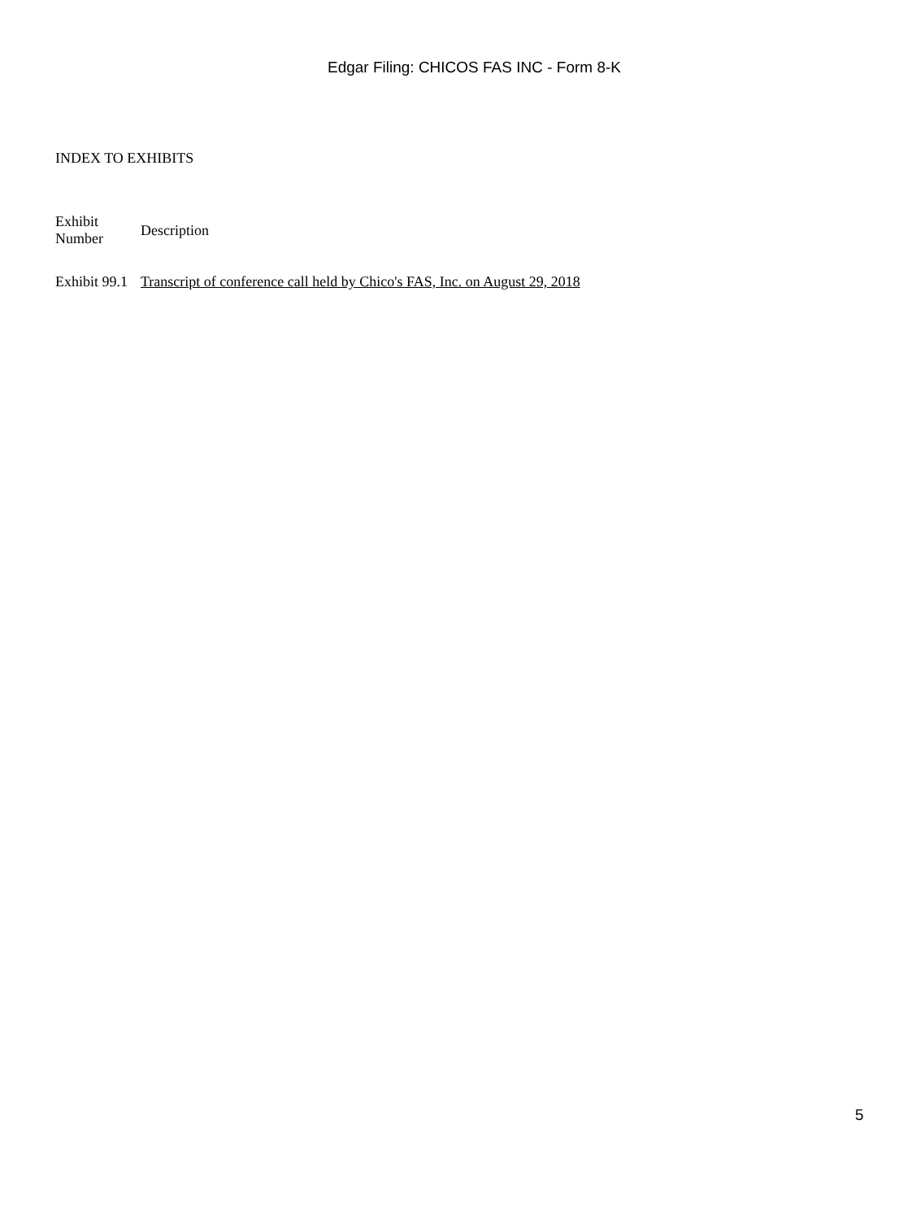Edgar Filing: CHICOS FAS INC - Form 8-K
INDEX TO EXHIBITS
| Exhibit Number | Description |
| --- | --- |
| Exhibit 99.1 | Transcript of conference call held by Chico's FAS, Inc. on August 29, 2018 |
5